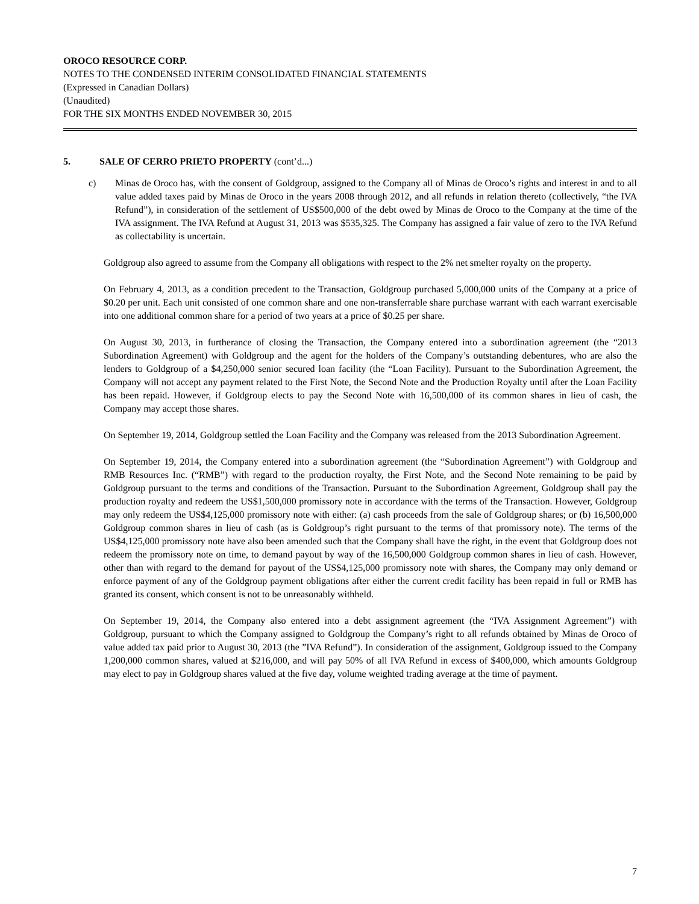OROCO RESOURCE CORP.
NOTES TO THE CONDENSED INTERIM CONSOLIDATED FINANCIAL STATEMENTS
(Expressed in Canadian Dollars)
(Unaudited)
FOR THE SIX MONTHS ENDED NOVEMBER 30, 2015
5. SALE OF CERRO PRIETO PROPERTY (cont’d...)
c) Minas de Oroco has, with the consent of Goldgroup, assigned to the Company all of Minas de Oroco’s rights and interest in and to all value added taxes paid by Minas de Oroco in the years 2008 through 2012, and all refunds in relation thereto (collectively, “the IVA Refund”), in consideration of the settlement of US$500,000 of the debt owed by Minas de Oroco to the Company at the time of the IVA assignment. The IVA Refund at August 31, 2013 was $535,325. The Company has assigned a fair value of zero to the IVA Refund as collectability is uncertain.
Goldgroup also agreed to assume from the Company all obligations with respect to the 2% net smelter royalty on the property.
On February 4, 2013, as a condition precedent to the Transaction, Goldgroup purchased 5,000,000 units of the Company at a price of $0.20 per unit. Each unit consisted of one common share and one non-transferrable share purchase warrant with each warrant exercisable into one additional common share for a period of two years at a price of $0.25 per share.
On August 30, 2013, in furtherance of closing the Transaction, the Company entered into a subordination agreement (the “2013 Subordination Agreement) with Goldgroup and the agent for the holders of the Company’s outstanding debentures, who are also the lenders to Goldgroup of a $4,250,000 senior secured loan facility (the “Loan Facility). Pursuant to the Subordination Agreement, the Company will not accept any payment related to the First Note, the Second Note and the Production Royalty until after the Loan Facility has been repaid. However, if Goldgroup elects to pay the Second Note with 16,500,000 of its common shares in lieu of cash, the Company may accept those shares.
On September 19, 2014, Goldgroup settled the Loan Facility and the Company was released from the 2013 Subordination Agreement.
On September 19, 2014, the Company entered into a subordination agreement (the “Subordination Agreement”) with Goldgroup and RMB Resources Inc. (“RMB”) with regard to the production royalty, the First Note, and the Second Note remaining to be paid by Goldgroup pursuant to the terms and conditions of the Transaction. Pursuant to the Subordination Agreement, Goldgroup shall pay the production royalty and redeem the US$1,500,000 promissory note in accordance with the terms of the Transaction. However, Goldgroup may only redeem the US$4,125,000 promissory note with either: (a) cash proceeds from the sale of Goldgroup shares; or (b) 16,500,000 Goldgroup common shares in lieu of cash (as is Goldgroup’s right pursuant to the terms of that promissory note). The terms of the US$4,125,000 promissory note have also been amended such that the Company shall have the right, in the event that Goldgroup does not redeem the promissory note on time, to demand payout by way of the 16,500,000 Goldgroup common shares in lieu of cash. However, other than with regard to the demand for payout of the US$4,125,000 promissory note with shares, the Company may only demand or enforce payment of any of the Goldgroup payment obligations after either the current credit facility has been repaid in full or RMB has granted its consent, which consent is not to be unreasonably withheld.
On September 19, 2014, the Company also entered into a debt assignment agreement (the “IVA Assignment Agreement”) with Goldgroup, pursuant to which the Company assigned to Goldgroup the Company’s right to all refunds obtained by Minas de Oroco of value added tax paid prior to August 30, 2013 (the ”IVA Refund”). In consideration of the assignment, Goldgroup issued to the Company 1,200,000 common shares, valued at $216,000, and will pay 50% of all IVA Refund in excess of $400,000, which amounts Goldgroup may elect to pay in Goldgroup shares valued at the five day, volume weighted trading average at the time of payment.
7